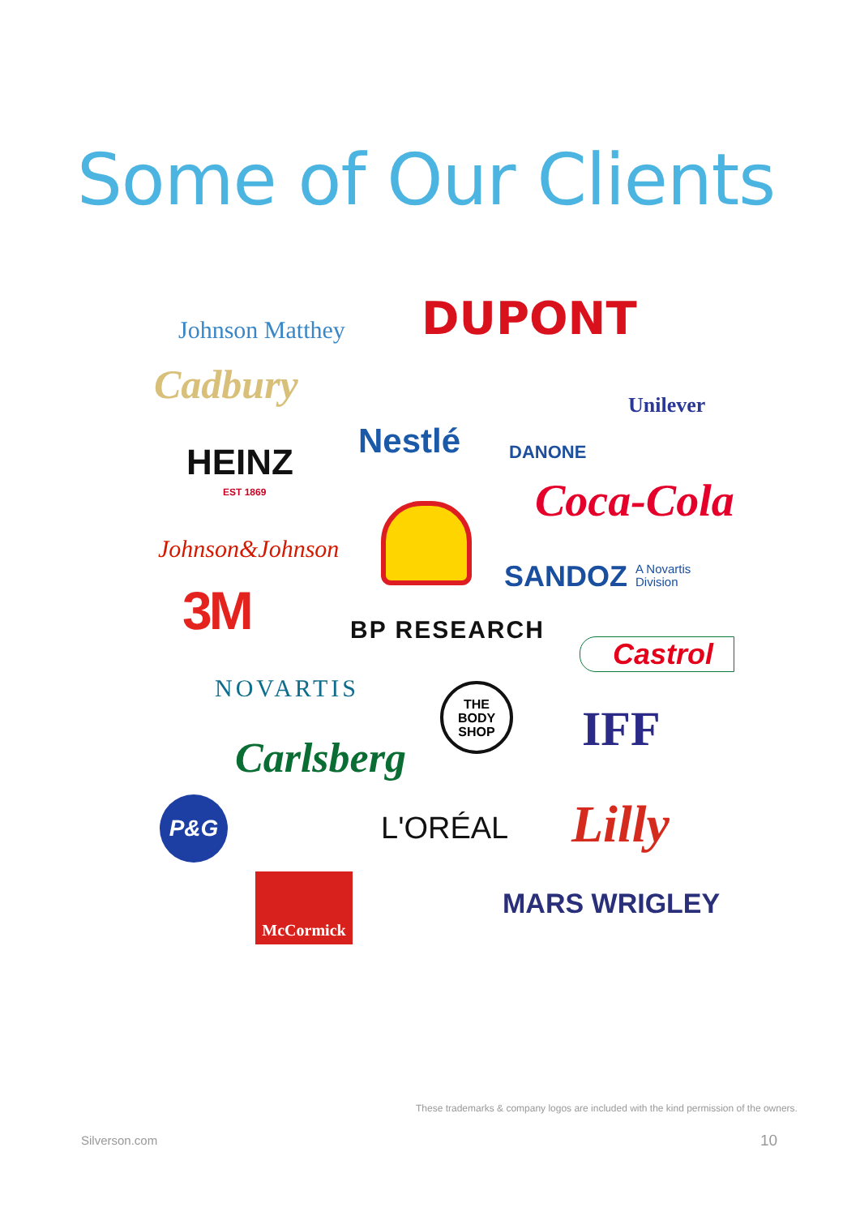Some of Our Clients
Johnson Matthey DUPONT
Unilever
Cadbury
Nestlé DANONE
HEINZ
EST 1869 Coca-Cola
Johnson&Johnson
SANDOZ A Novartis
Division
3M BP RESEARCH
Castrol
NOVARTIS
THE
BODY
SHOP
IFF
Carlsberg
P&G
L'ORÉAL Lilly
McCormick
MARS WRIGLEY
These trademarks & company logos are included with the kind permission of the owners.
Silverson.com 10